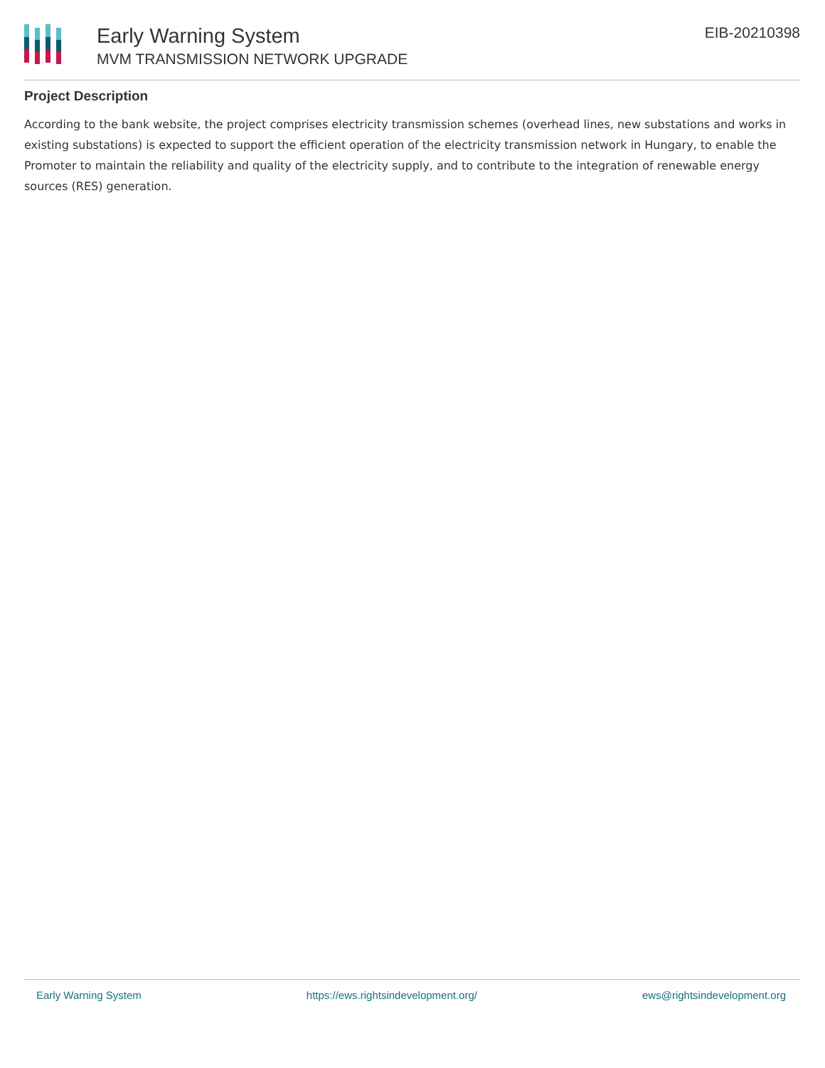Early Warning System
MVM TRANSMISSION NETWORK UPGRADE
EIB-20210398
Project Description
According to the bank website, the project comprises electricity transmission schemes (overhead lines, new substations and works in existing substations) is expected to support the efficient operation of the electricity transmission network in Hungary, to enable the Promoter to maintain the reliability and quality of the electricity supply, and to contribute to the integration of renewable energy sources (RES) generation.
Early Warning System https://ews.rightsindevelopment.org/ ews@rightsindevelopment.org